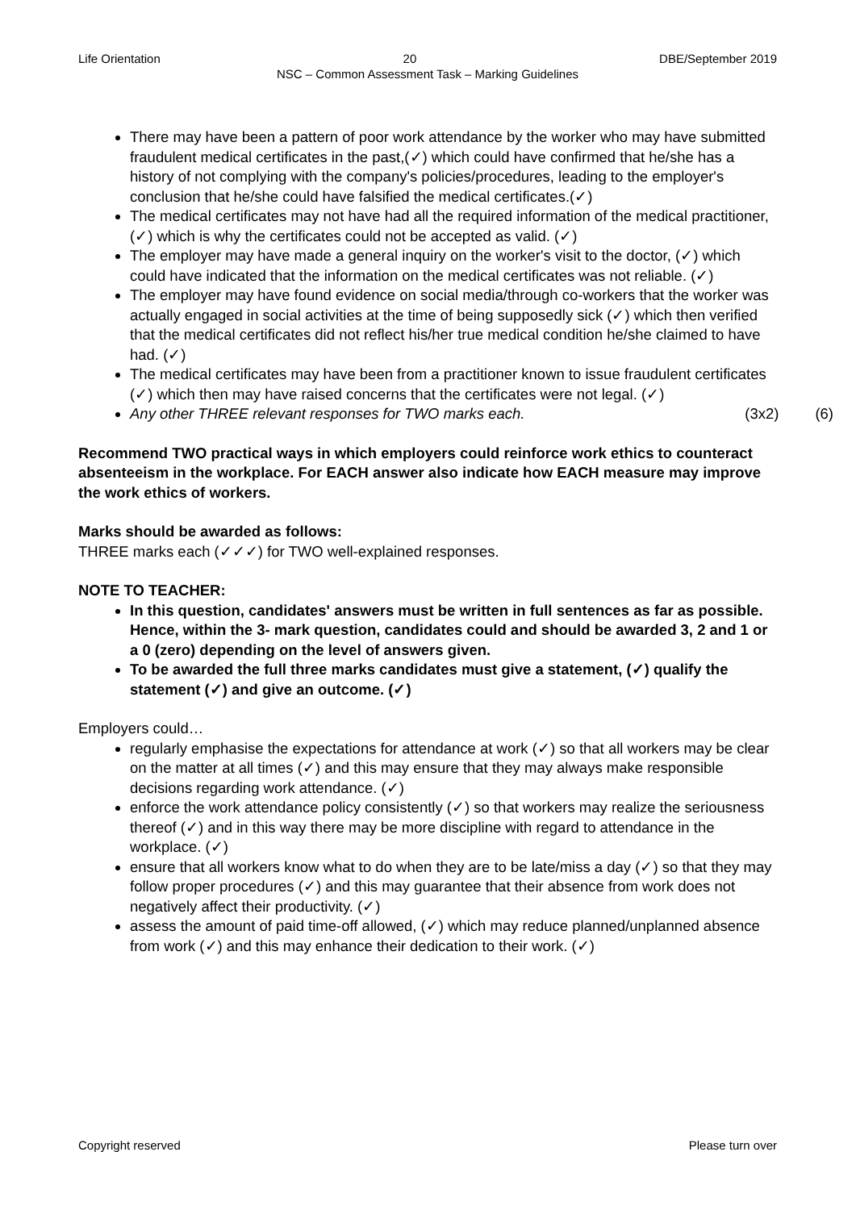Life Orientation 20 DBE/September 2019
NSC – Common Assessment Task – Marking Guidelines
There may have been a pattern of poor work attendance by the worker who may have submitted fraudulent medical certificates in the past,(✓) which could have confirmed that he/she has a history of not complying with the company's policies/procedures, leading to the employer's conclusion that he/she could have falsified the medical certificates.(✓)
The medical certificates may not have had all the required information of the medical practitioner, (✓) which is why the certificates could not be accepted as valid. (✓)
The employer may have made a general inquiry on the worker's visit to the doctor, (✓) which could have indicated that the information on the medical certificates was not reliable. (✓)
The employer may have found evidence on social media/through co-workers that the worker was actually engaged in social activities at the time of being supposedly sick (✓) which then verified that the medical certificates did not reflect his/her true medical condition he/she claimed to have had. (✓)
The medical certificates may have been from a practitioner known to issue fraudulent certificates (✓) which then may have raised concerns that the certificates were not legal. (✓)
Any other THREE relevant responses for TWO marks each. (3x2) (6)
Recommend TWO practical ways in which employers could reinforce work ethics to counteract absenteeism in the workplace. For EACH answer also indicate how EACH measure may improve the work ethics of workers.
Marks should be awarded as follows:
THREE marks each (✓✓✓) for TWO well-explained responses.
NOTE TO TEACHER:
In this question, candidates' answers must be written in full sentences as far as possible. Hence, within the 3- mark question, candidates could and should be awarded 3, 2 and 1 or a 0 (zero) depending on the level of answers given.
To be awarded the full three marks candidates must give a statement, (✓) qualify the statement (✓) and give an outcome. (✓)
Employers could…
regularly emphasise the expectations for attendance at work (✓) so that all workers may be clear on the matter at all times (✓) and this may ensure that they may always make responsible decisions regarding work attendance. (✓)
enforce the work attendance policy consistently (✓) so that workers may realize the seriousness thereof (✓) and in this way there may be more discipline with regard to attendance in the workplace. (✓)
ensure that all workers know what to do when they are to be late/miss a day (✓) so that they may follow proper procedures (✓) and this may guarantee that their absence from work does not negatively affect their productivity. (✓)
assess the amount of paid time-off allowed, (✓) which may reduce planned/unplanned absence from work (✓) and this may enhance their dedication to their work. (✓)
Copyright reserved Please turn over